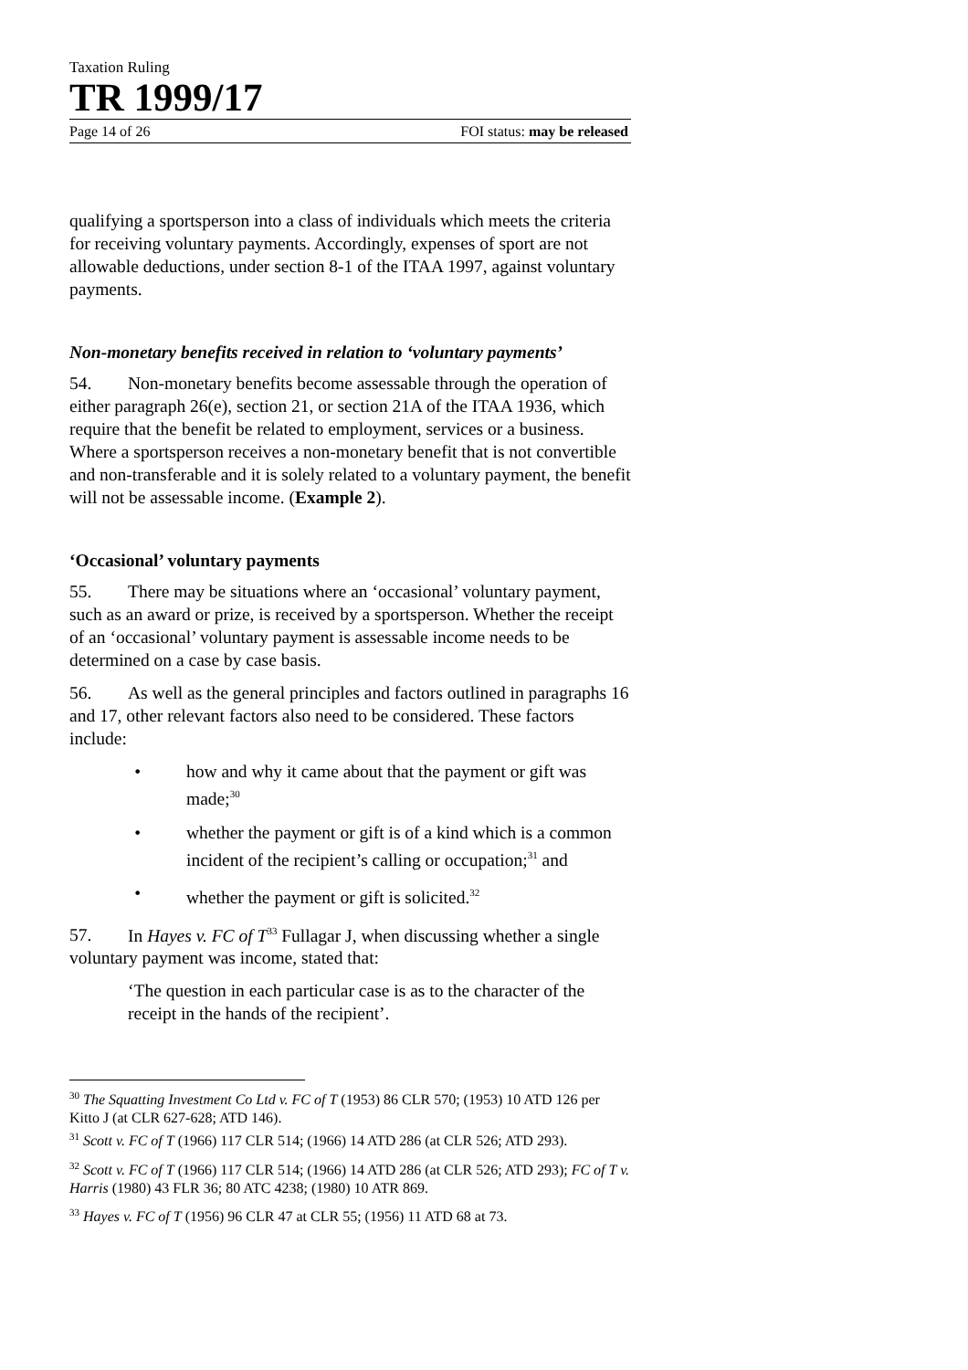Taxation Ruling
TR 1999/17
Page 14 of 26 FOI status: may be released
qualifying a sportsperson into a class of individuals which meets the criteria for receiving voluntary payments. Accordingly, expenses of sport are not allowable deductions, under section 8-1 of the ITAA 1997, against voluntary payments.
Non-monetary benefits received in relation to ‘voluntary payments’
54. Non-monetary benefits become assessable through the operation of either paragraph 26(e), section 21, or section 21A of the ITAA 1936, which require that the benefit be related to employment, services or a business. Where a sportsperson receives a non-monetary benefit that is not convertible and non-transferable and it is solely related to a voluntary payment, the benefit will not be assessable income. (Example 2).
‘Occasional’ voluntary payments
55. There may be situations where an ‘occasional’ voluntary payment, such as an award or prize, is received by a sportsperson. Whether the receipt of an ‘occasional’ voluntary payment is assessable income needs to be determined on a case by case basis.
56. As well as the general principles and factors outlined in paragraphs 16 and 17, other relevant factors also need to be considered. These factors include:
• how and why it came about that the payment or gift was made;<sup>30</sup>
• whether the payment or gift is of a kind which is a common incident of the recipient’s calling or occupation;<sup>31</sup> and
• whether the payment or gift is solicited.<sup>32</sup>
57. In Hayes v. FC of T<sup>33</sup> Fullagar J, when discussing whether a single voluntary payment was income, stated that:
‘The question in each particular case is as to the character of the receipt in the hands of the recipient’.
<sup>30</sup> The Squatting Investment Co Ltd v. FC of T (1953) 86 CLR 570; (1953) 10 ATD 126 per Kitto J (at CLR 627-628; ATD 146).
<sup>31</sup> Scott v. FC of T (1966) 117 CLR 514; (1966) 14 ATD 286 (at CLR 526; ATD 293).
<sup>32</sup> Scott v. FC of T (1966) 117 CLR 514; (1966) 14 ATD 286 (at CLR 526; ATD 293); FC of T v. Harris (1980) 43 FLR 36; 80 ATC 4238; (1980) 10 ATR 869.
<sup>33</sup> Hayes v. FC of T (1956) 96 CLR 47 at CLR 55; (1956) 11 ATD 68 at 73.